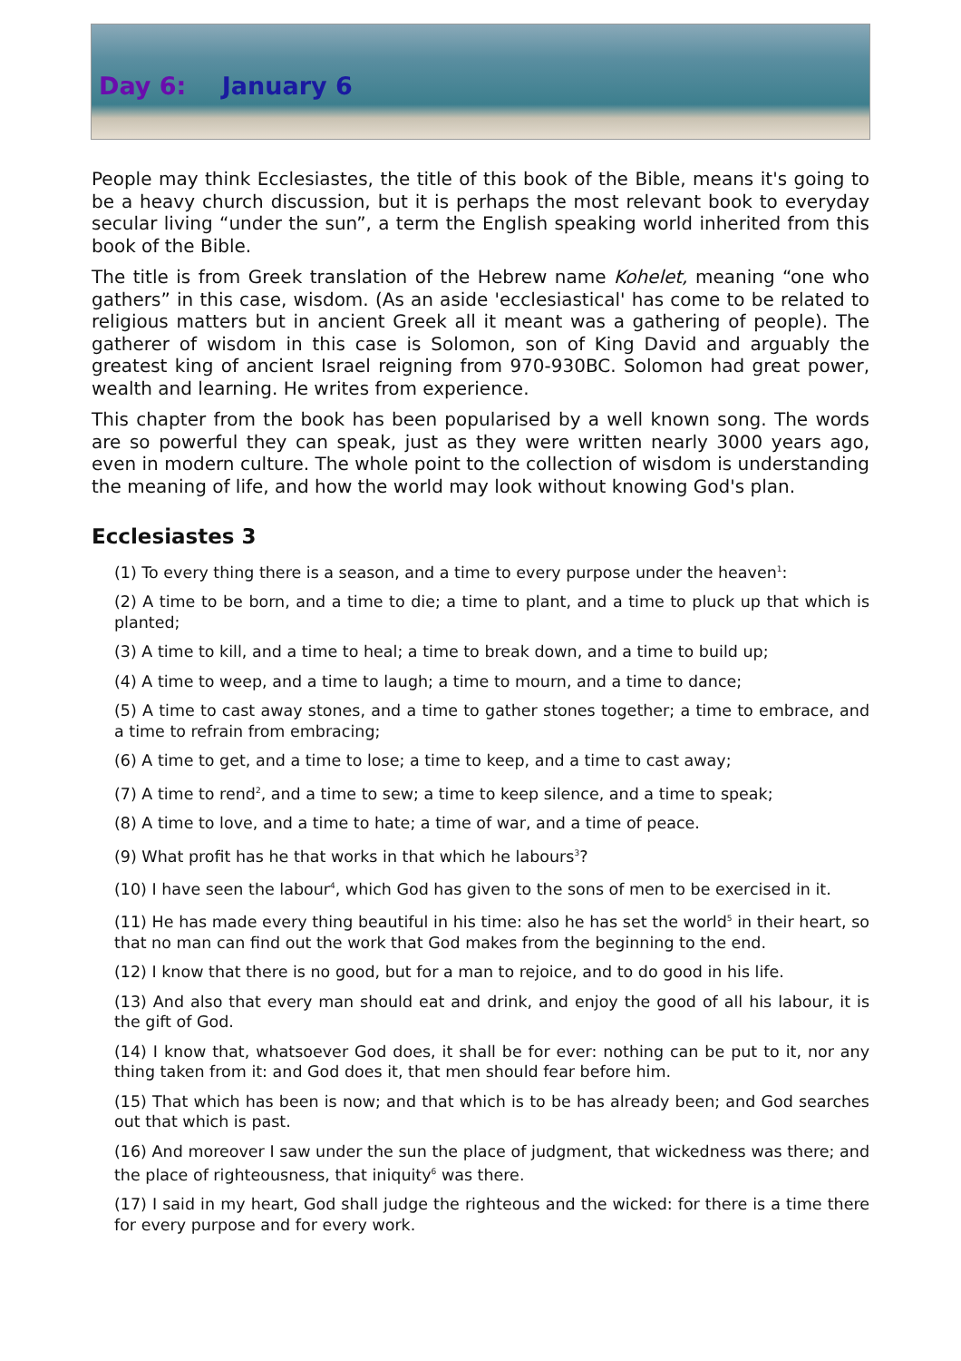Day 6: January 6
People may think Ecclesiastes, the title of this book of the Bible, means it's going to be a heavy church discussion, but it is perhaps the most relevant book to everyday secular living “under the sun”, a term the English speaking world inherited from this book of the Bible.
The title is from Greek translation of the Hebrew name Kohelet, meaning “one who gathers” in this case, wisdom. (As an aside 'ecclesiastical' has come to be related to religious matters but in ancient Greek all it meant was a gathering of people). The gatherer of wisdom in this case is Solomon, son of King David and arguably the greatest king of ancient Israel reigning from 970-930BC. Solomon had great power, wealth and learning. He writes from experience.
This chapter from the book has been popularised by a well known song. The words are so powerful they can speak, just as they were written nearly 3000 years ago, even in modern culture. The whole point to the collection of wisdom is understanding the meaning of life, and how the world may look without knowing God's plan.
Ecclesiastes 3
(1) To every thing there is a season, and a time to every purpose under the heaven<sup>1</sup>:
(2) A time to be born, and a time to die; a time to plant, and a time to pluck up that which is planted;
(3) A time to kill, and a time to heal; a time to break down, and a time to build up;
(4) A time to weep, and a time to laugh; a time to mourn, and a time to dance;
(5) A time to cast away stones, and a time to gather stones together; a time to embrace, and a time to refrain from embracing;
(6) A time to get, and a time to lose; a time to keep, and a time to cast away;
(7) A time to rend<sup>2</sup>, and a time to sew; a time to keep silence, and a time to speak;
(8) A time to love, and a time to hate; a time of war, and a time of peace.
(9) What profit has he that works in that which he labours<sup>3</sup>?
(10) I have seen the labour<sup>4</sup>, which God has given to the sons of men to be exercised in it.
(11) He has made every thing beautiful in his time: also he has set the world<sup>5</sup> in their heart, so that no man can find out the work that God makes from the beginning to the end.
(12) I know that there is no good, but for a man to rejoice, and to do good in his life.
(13) And also that every man should eat and drink, and enjoy the good of all his labour, it is the gift of God.
(14) I know that, whatsoever God does, it shall be for ever: nothing can be put to it, nor any thing taken from it: and God does it, that men should fear before him.
(15) That which has been is now; and that which is to be has already been; and God searches out that which is past.
(16) And moreover I saw under the sun the place of judgment, that wickedness was there; and the place of righteousness, that iniquity<sup>6</sup> was there.
(17) I said in my heart, God shall judge the righteous and the wicked: for there is a time there for every purpose and for every work.